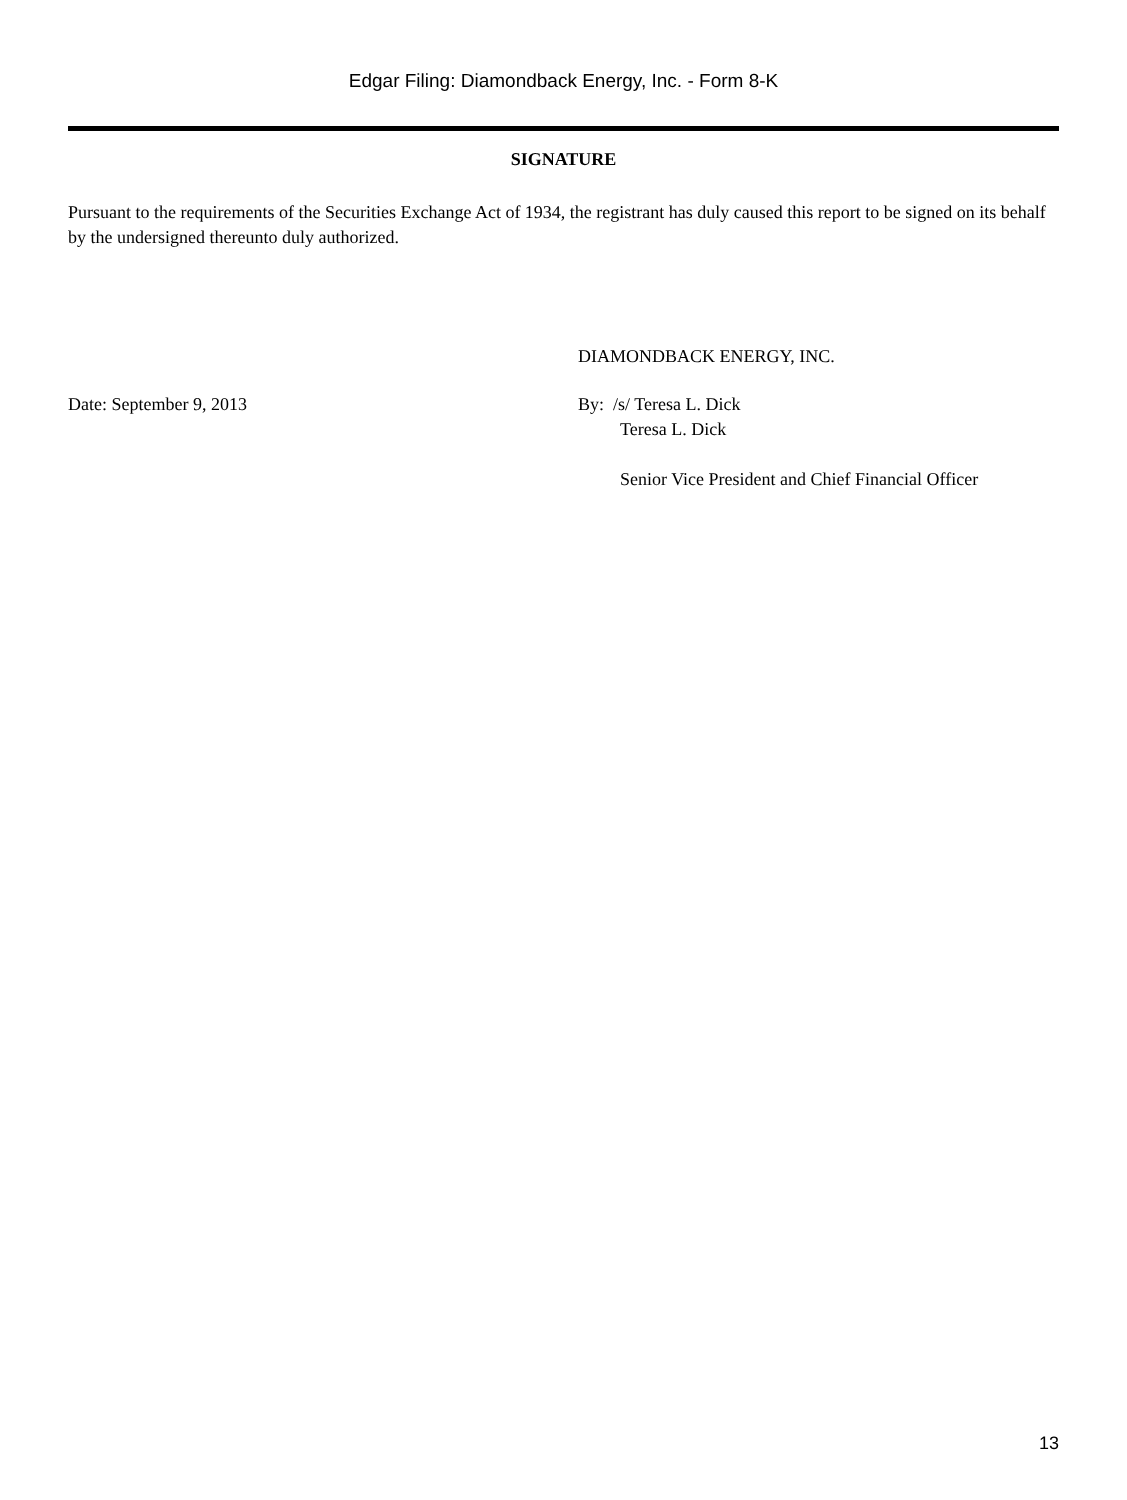Edgar Filing: Diamondback Energy, Inc. - Form 8-K
SIGNATURE
Pursuant to the requirements of the Securities Exchange Act of 1934, the registrant has duly caused this report to be signed on its behalf by the undersigned thereunto duly authorized.
DIAMONDBACK ENERGY, INC.
Date: September 9, 2013 By: /s/ Teresa L. Dick
Teresa L. Dick
Senior Vice President and Chief Financial Officer
13